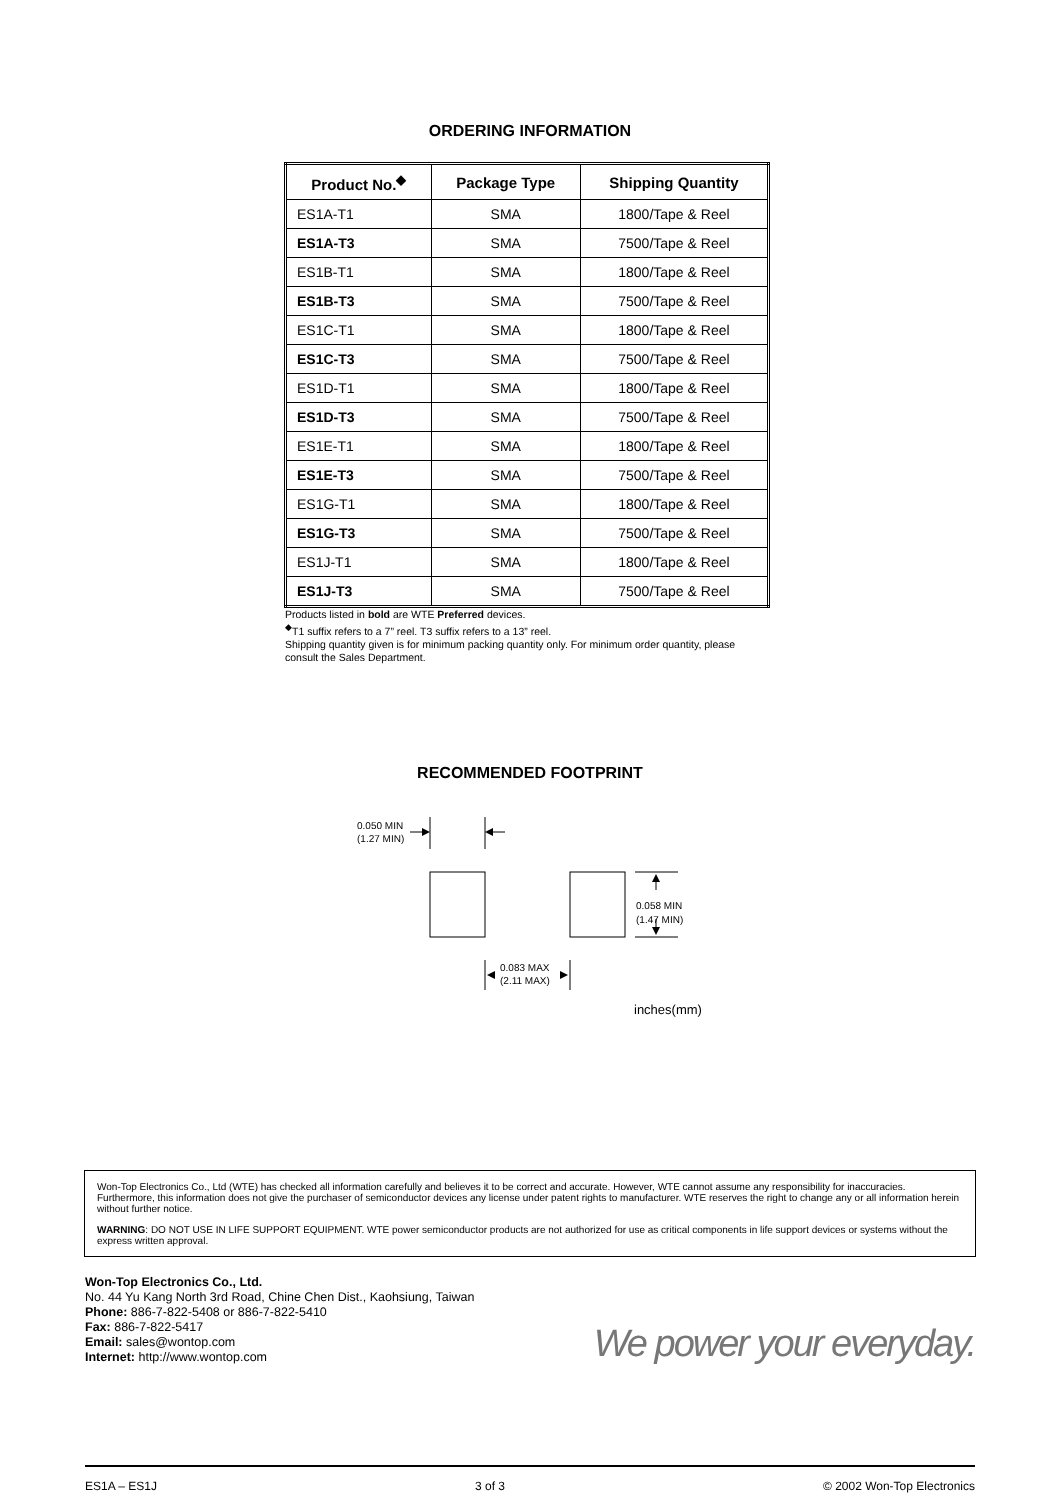ORDERING INFORMATION
| Product No.<sup>◆</sup> | Package Type | Shipping Quantity |
| --- | --- | --- |
| ES1A-T1 | SMA | 1800/Tape & Reel |
| ES1A-T3 | SMA | 7500/Tape & Reel |
| ES1B-T1 | SMA | 1800/Tape & Reel |
| ES1B-T3 | SMA | 7500/Tape & Reel |
| ES1C-T1 | SMA | 1800/Tape & Reel |
| ES1C-T3 | SMA | 7500/Tape & Reel |
| ES1D-T1 | SMA | 1800/Tape & Reel |
| ES1D-T3 | SMA | 7500/Tape & Reel |
| ES1E-T1 | SMA | 1800/Tape & Reel |
| ES1E-T3 | SMA | 7500/Tape & Reel |
| ES1G-T1 | SMA | 1800/Tape & Reel |
| ES1G-T3 | SMA | 7500/Tape & Reel |
| ES1J-T1 | SMA | 1800/Tape & Reel |
| ES1J-T3 | SMA | 7500/Tape & Reel |
Products listed in bold are WTE Preferred devices.
<sup>◆</sup>T1 suffix refers to a 7” reel. T3 suffix refers to a 13” reel.
Shipping quantity given is for minimum packing quantity only. For minimum order quantity, please consult the Sales Department.
RECOMMENDED FOOTPRINT
0.050 MIN
(1.27 MIN)
0.058 MIN
(1.47 MIN)
0.083 MAX
(2.11 MAX)
inches(mm)
Won-Top Electronics Co., Ltd (WTE) has checked all information carefully and believes it to be correct and accurate. However, WTE cannot assume any responsibility for inaccuracies. Furthermore, this information does not give the purchaser of semiconductor devices any license under patent rights to manufacturer. WTE reserves the right to change any or all information herein without further notice.
WARNING: DO NOT USE IN LIFE SUPPORT EQUIPMENT. WTE power semiconductor products are not authorized for use as critical components in life support devices or systems without the express written approval.
Won-Top Electronics Co., Ltd.
No. 44 Yu Kang North 3rd Road, Chine Chen Dist., Kaohsiung, Taiwan
Phone: 886-7-822-5408 or 886-7-822-5410
Fax: 886-7-822-5417
Email: sales@wontop.com
Internet: http://www.wontop.com
We power your everyday.
ES1A – ES1J 3 of 3 © 2002 Won-Top Electronics